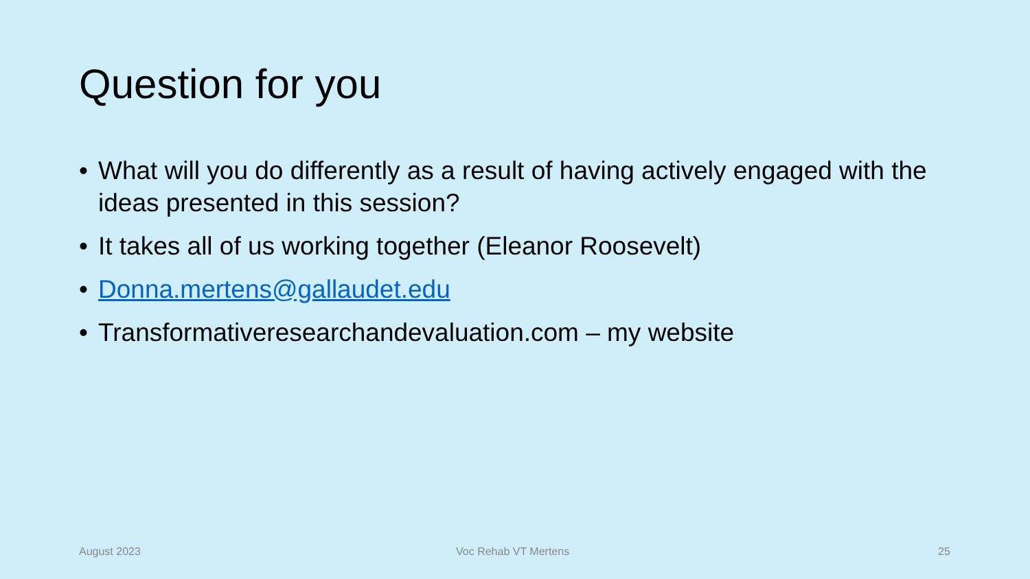Question for you
• What will you do differently as a result of having actively engaged with the ideas presented in this session?
• It takes all of us working together (Eleanor Roosevelt)
• Donna.mertens@gallaudet.edu
• Transformativeresearchandevaluation.com – my website
August 2023 Voc Rehab VT Mertens 25